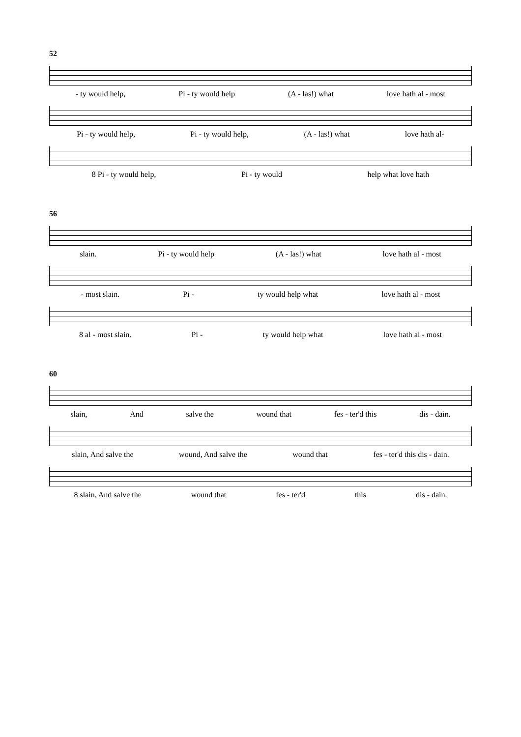52
- ty would help, Pi - ty would help (A - las!) what love hath al - most
Pi - ty would help, Pi - ty would help, (A - las!) what love hath al-
8 Pi - ty would help, Pi - ty would help what love hath
56
slain. Pi - ty would help (A - las!) what love hath al - most
- most slain. Pi - ty would help what love hath al - most
8 al - most slain. Pi - ty would help what love hath al - most
60
slain, And salve the wound that fes - ter'd this dis - dain.
slain, And salve the wound, And salve the wound that fes - ter'd this dis - dain.
8 slain, And salve the wound that fes - ter'd this dis - dain.